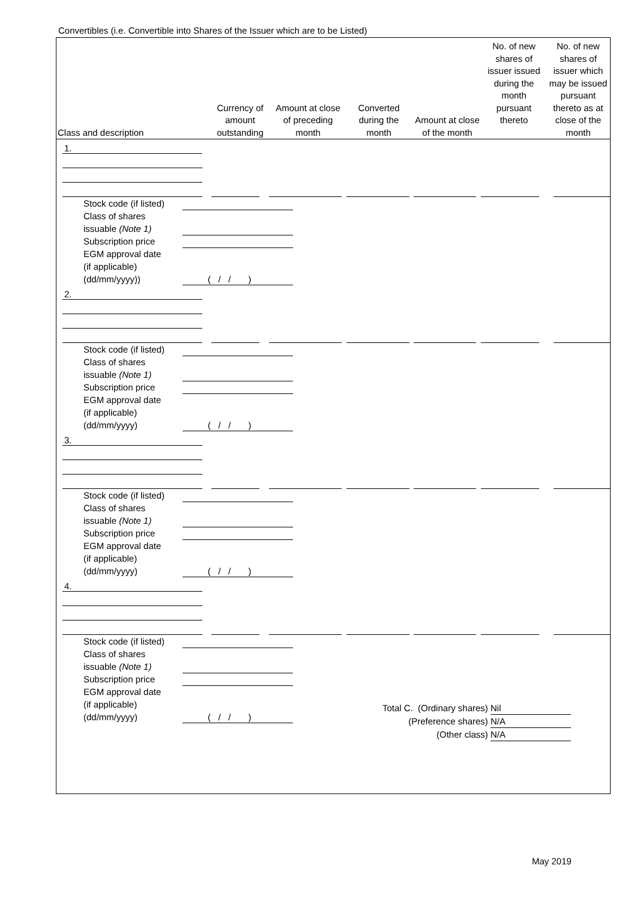Convertibles (i.e. Convertible into Shares of the Issuer which are to be Listed)
| Class and description | Currency of amount outstanding | Amount at close of preceding month | Converted during the month | Amount at close of the month | No. of new shares of issuer issued during the month pursuant thereto | No. of new shares of issuer which may be issued pursuant thereto as at close of the month |
| --- | --- | --- | --- | --- | --- | --- |
1.
Stock code (if listed)
Class of shares
issuable (Note 1)
Subscription price
EGM approval date
(if applicable)
(dd/mm/yyyy))
( / / )
2.
Stock code (if listed)
Class of shares
issuable (Note 1)
Subscription price
EGM approval date
(if applicable)
(dd/mm/yyyy)
( / / )
3.
Stock code (if listed)
Class of shares
issuable (Note 1)
Subscription price
EGM approval date
(if applicable)
(dd/mm/yyyy)
( / / )
4.
Stock code (if listed)
Class of shares
issuable (Note 1)
Subscription price
EGM approval date
(if applicable)
(dd/mm/yyyy)
( / / )
Total C. (Ordinary shares) Nil
(Preference shares) N/A
(Other class) N/A
May 2019